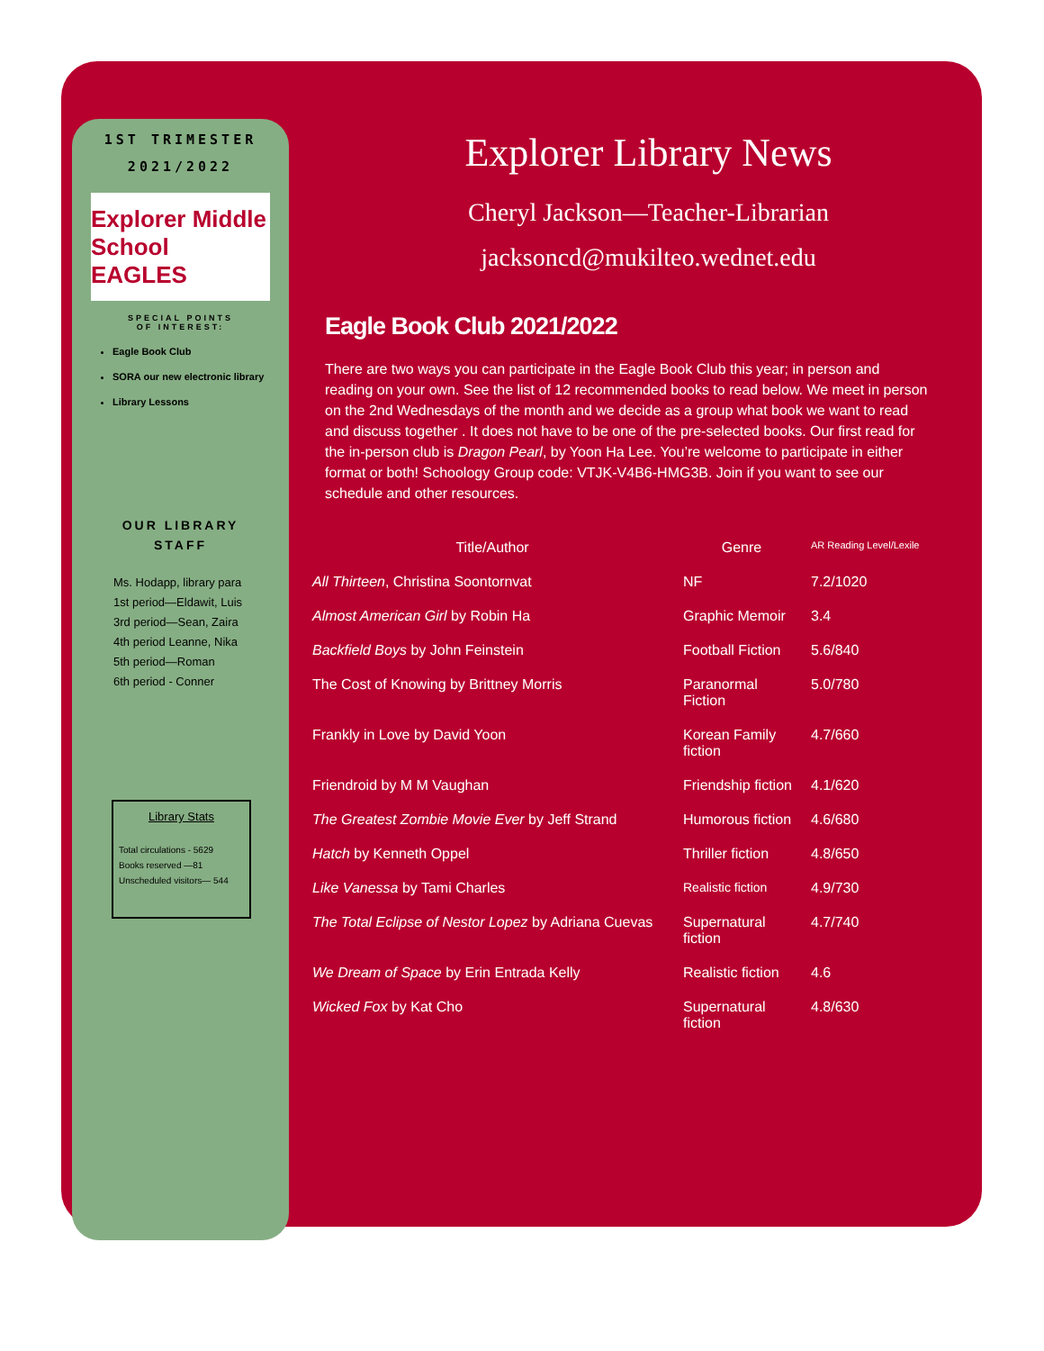1ST TRIMESTER
2021/2022
Explorer Middle School EAGLES
SPECIAL POINTS
OF INTEREST:
Eagle Book Club
SORA our new electronic library
Library Lessons
OUR LIBRARY
STAFF
Ms. Hodapp, library para
1st period—Eldawit, Luis
3rd period—Sean, Zaira
4th period Leanne, Nika
5th period—Roman
6th period - Conner
Library Stats
Total circulations - 5629
Books reserved —81
Unscheduled visitors— 544
Explorer Library News
Cheryl Jackson—Teacher-Librarian
jacksoncd@mukilteo.wednet.edu
Eagle Book Club 2021/2022
There are two ways you can participate in the Eagle Book Club this year; in person and reading on your own. See the list of 12 recommended books to read below. We meet in person on the 2nd Wednesdays of the month and we decide as a group what book we want to read and discuss together . It does not have to be one of the pre-selected books. Our first read for the in-person club is Dragon Pearl, by Yoon Ha Lee. You’re welcome to participate in either format or both! Schoology Group code: VTJK-V4B6-HMG3B. Join if you want to see our schedule and other resources.
| Title/Author | Genre | AR Reading Level/Lexile |
| --- | --- | --- |
| All Thirteen , Christina Soontornvat | NF | 7.2/1020 |
| Almost American Girl by Robin Ha | Graphic Memoir | 3.4 |
| Backfield Boys by John Feinstein | Football Fiction | 5.6/840 |
| The Cost of Knowing by Brittney Morris | Paranormal Fiction | 5.0/780 |
| Frankly in Love by David Yoon | Korean Family fiction | 4.7/660 |
| Friendroid by M M Vaughan | Friendship fiction | 4.1/620 |
| The Greatest Zombie Movie Ever by Jeff Strand | Humorous fiction | 4.6/680 |
| Hatch by Kenneth Oppel | Thriller fiction | 4.8/650 |
| Like Vanessa by Tami Charles | Realistic fiction | 4.9/730 |
| The Total Eclipse of Nestor Lopez by Adriana Cuevas | Supernatural fiction | 4.7/740 |
| We Dream of Space by Erin Entrada Kelly | Realistic fiction | 4.6 |
| Wicked Fox by Kat Cho | Supernatural fiction | 4.8/630 |